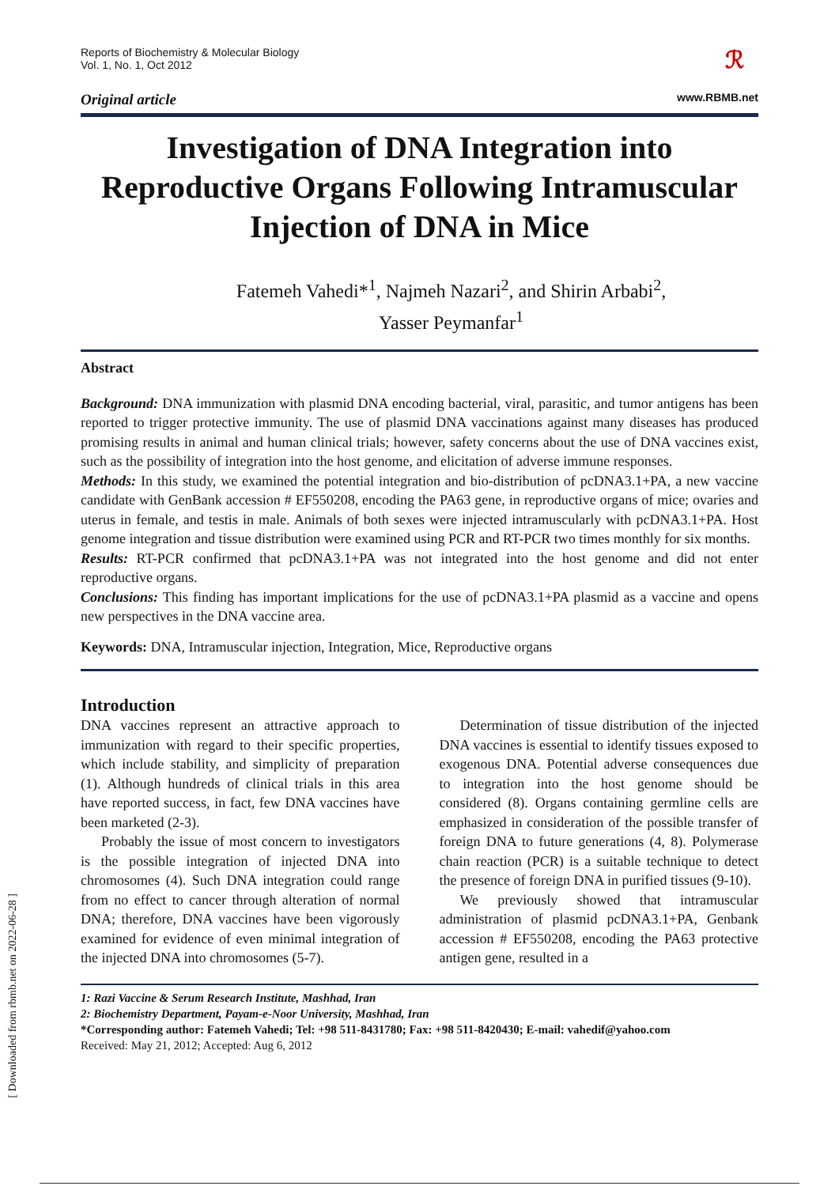Reports of Biochemistry & Molecular Biology
Vol. 1, No. 1, Oct 2012
ℛ
Original article www.RBMB.net
Investigation of DNA Integration into Reproductive Organs Following Intramuscular Injection of DNA in Mice
Fatemeh Vahedi*<sup>1</sup>, Najmeh Nazari<sup>2</sup>, and Shirin Arbabi<sup>2</sup>,
Yasser Peymanfar<sup>1</sup>
Abstract
Background: DNA immunization with plasmid DNA encoding bacterial, viral, parasitic, and tumor antigens has been reported to trigger protective immunity. The use of plasmid DNA vaccinations against many diseases has produced promising results in animal and human clinical trials; however, safety concerns about the use of DNA vaccines exist, such as the possibility of integration into the host genome, and elicitation of adverse immune responses.
Methods: In this study, we examined the potential integration and bio-distribution of pcDNA3.1+PA, a new vaccine candidate with GenBank accession # EF550208, encoding the PA63 gene, in reproductive organs of mice; ovaries and uterus in female, and testis in male. Animals of both sexes were injected intramuscularly with pcDNA3.1+PA. Host genome integration and tissue distribution were examined using PCR and RT-PCR two times monthly for six months.
Results: RT-PCR confirmed that pcDNA3.1+PA was not integrated into the host genome and did not enter reproductive organs.
Conclusions: This finding has important implications for the use of pcDNA3.1+PA plasmid as a vaccine and opens new perspectives in the DNA vaccine area.
Keywords: DNA, Intramuscular injection, Integration, Mice, Reproductive organs
Introduction
DNA vaccines represent an attractive approach to immunization with regard to their specific properties, which include stability, and simplicity of preparation (1). Although hundreds of clinical trials in this area have reported success, in fact, few DNA vaccines have been marketed (2-3).
Probably the issue of most concern to investigators is the possible integration of injected DNA into chromosomes (4). Such DNA integration could range from no effect to cancer through alteration of normal DNA; therefore, DNA vaccines have been vigorously examined for evidence of even minimal integration of the injected DNA into chromosomes (5-7).
Determination of tissue distribution of the injected DNA vaccines is essential to identify tissues exposed to exogenous DNA. Potential adverse consequences due to integration into the host genome should be considered (8). Organs containing germline cells are emphasized in consideration of the possible transfer of foreign DNA to future generations (4, 8). Polymerase chain reaction (PCR) is a suitable technique to detect the presence of foreign DNA in purified tissues (9-10).
We previously showed that intramuscular administration of plasmid pcDNA3.1+PA, Genbank accession # EF550208, encoding the PA63 protective antigen gene, resulted in a
1: Razi Vaccine & Serum Research Institute, Mashhad, Iran
2: Biochemistry Department, Payam-e-Noor University, Mashhad, Iran
*Corresponding author: Fatemeh Vahedi; Tel: +98 511-8431780; Fax: +98 511-8420430; E-mail: vahedif@yahoo.com
Received: May 21, 2012; Accepted: Aug 6, 2012
[ Downloaded from rbmb.net on 2022-06-28 ]